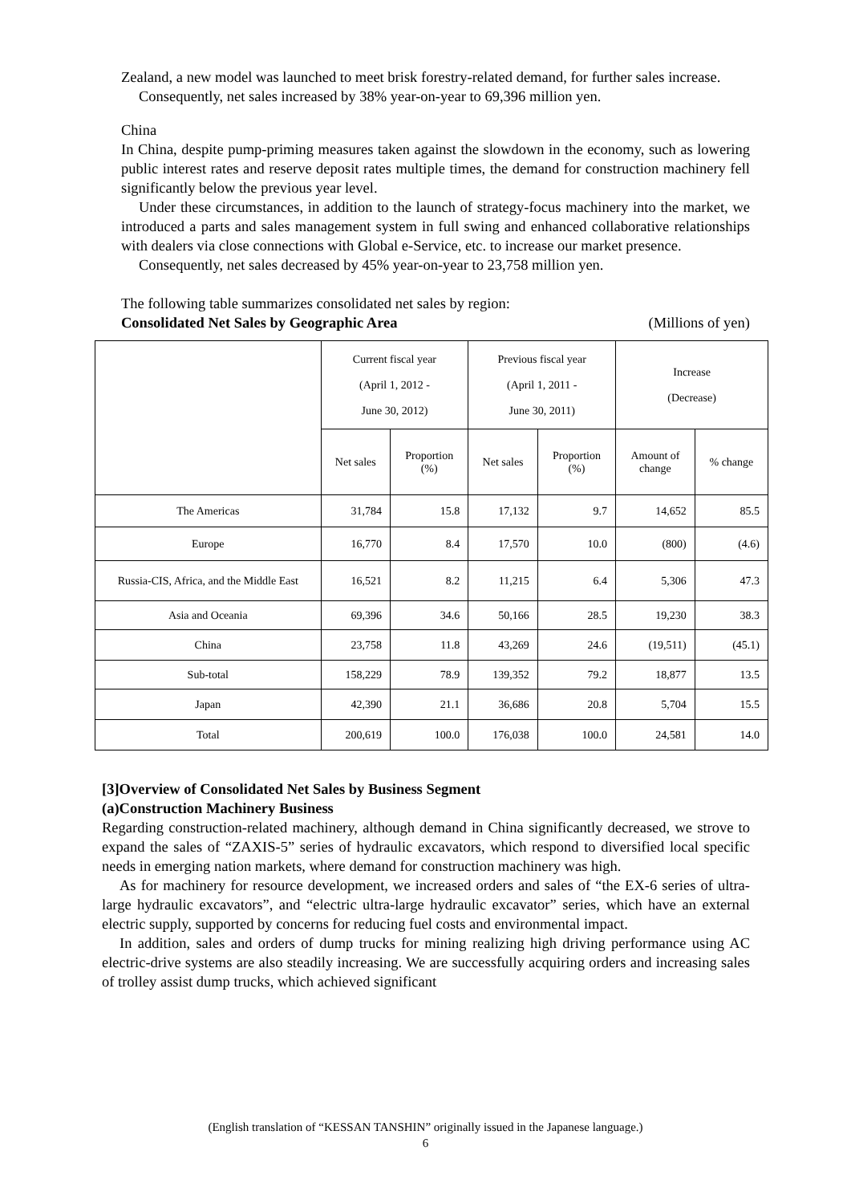Zealand, a new model was launched to meet brisk forestry-related demand, for further sales increase.
Consequently, net sales increased by 38% year-on-year to 69,396 million yen.
China
In China, despite pump-priming measures taken against the slowdown in the economy, such as lowering public interest rates and reserve deposit rates multiple times, the demand for construction machinery fell significantly below the previous year level.
Under these circumstances, in addition to the launch of strategy-focus machinery into the market, we introduced a parts and sales management system in full swing and enhanced collaborative relationships with dealers via close connections with Global e-Service, etc. to increase our market presence.
Consequently, net sales decreased by 45% year-on-year to 23,758 million yen.
The following table summarizes consolidated net sales by region:
Consolidated Net Sales by Geographic Area (Millions of yen)
| | Current fiscal year (April 1, 2012 - June 30, 2012) | | Previous fiscal year (April 1, 2011 - June 30, 2011) | | Increase (Decrease) | |
| --- | --- | --- | --- | --- | --- | --- |
| | Net sales | Proportion (%) | Net sales | Proportion (%) | Amount of change | % change |
| The Americas | 31,784 | 15.8 | 17,132 | 9.7 | 14,652 | 85.5 |
| Europe | 16,770 | 8.4 | 17,570 | 10.0 | (800) | (4.6) |
| Russia-CIS, Africa, and the Middle East | 16,521 | 8.2 | 11,215 | 6.4 | 5,306 | 47.3 |
| Asia and Oceania | 69,396 | 34.6 | 50,166 | 28.5 | 19,230 | 38.3 |
| China | 23,758 | 11.8 | 43,269 | 24.6 | (19,511) | (45.1) |
| Sub-total | 158,229 | 78.9 | 139,352 | 79.2 | 18,877 | 13.5 |
| Japan | 42,390 | 21.1 | 36,686 | 20.8 | 5,704 | 15.5 |
| Total | 200,619 | 100.0 | 176,038 | 100.0 | 24,581 | 14.0 |
[3]Overview of Consolidated Net Sales by Business Segment
(a)Construction Machinery Business
Regarding construction-related machinery, although demand in China significantly decreased, we strove to expand the sales of “ZAXIS-5” series of hydraulic excavators, which respond to diversified local specific needs in emerging nation markets, where demand for construction machinery was high.
As for machinery for resource development, we increased orders and sales of “the EX-6 series of ultra-large hydraulic excavators”, and “electric ultra-large hydraulic excavator” series, which have an external electric supply, supported by concerns for reducing fuel costs and environmental impact.
In addition, sales and orders of dump trucks for mining realizing high driving performance using AC electric-drive systems are also steadily increasing. We are successfully acquiring orders and increasing sales of trolley assist dump trucks, which achieved significant
(English translation of “KESSAN TANSHIN” originally issued in the Japanese language.)
6